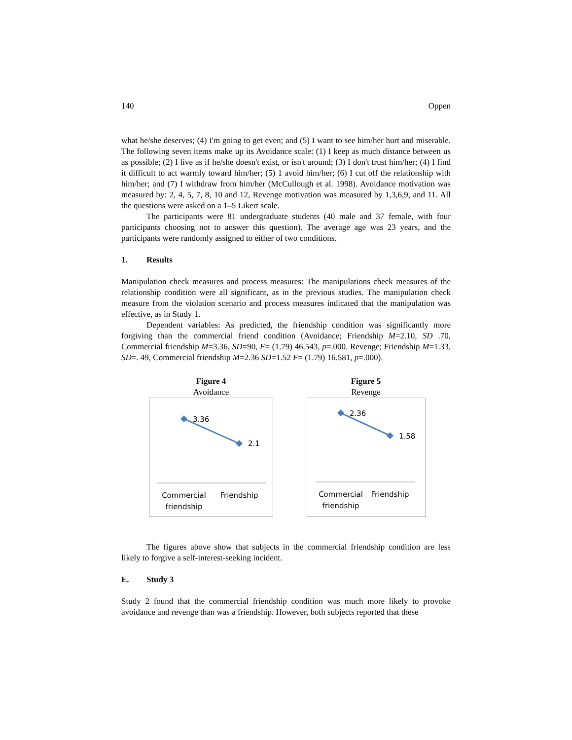140 Oppen
what he/she deserves; (4) I'm going to get even; and (5) I want to see him/her hurt and miserable. The following seven items make up its Avoidance scale: (1) I keep as much distance between us as possible; (2) I live as if he/she doesn't exist, or isn't around; (3) I don't trust him/her; (4) I find it difficult to act warmly toward him/her; (5) 1 avoid him/her; (6) I cut off the relationship with him/her; and (7) I withdraw from him/her (McCullough et al. 1998). Avoidance motivation was measured by: 2, 4, 5, 7, 8, 10 and 12, Revenge motivation was measured by 1,3,6,9, and 11. All the questions were asked on a 1–5 Likert scale.
The participants were 81 undergraduate students (40 male and 37 female, with four participants choosing not to answer this question). The average age was 23 years, and the participants were randomly assigned to either of two conditions.
1. Results
Manipulation check measures and process measures: The manipulations check measures of the relationship condition were all significant, as in the previous studies. The manipulation check measure from the violation scenario and process measures indicated that the manipulation was effective, as in Study 1.
Dependent variables: As predicted, the friendship condition was significantly more forgiving than the commercial friend condition (Avoidance; Friendship M=2.10, SD .70, Commercial friendship M=3.36, SD=90, F= (1.79) 46.543, p=.000. Revenge; Friendship M=1.33, SD=. 49, Commercial friendship M=2.36 SD=1.52 F= (1.79) 16.581, p=.000).
Figure 4
Avoidance
3.36
2.1
Commercial
friendship
Friendship
Figure 5
Revenge
2.36
1.58
Commercial
friendship
Friendship
The figures above show that subjects in the commercial friendship condition are less likely to forgive a self-interest-seeking incident.
E. Study 3
Study 2 found that the commercial friendship condition was much more likely to provoke avoidance and revenge than was a friendship. However, both subjects reported that these